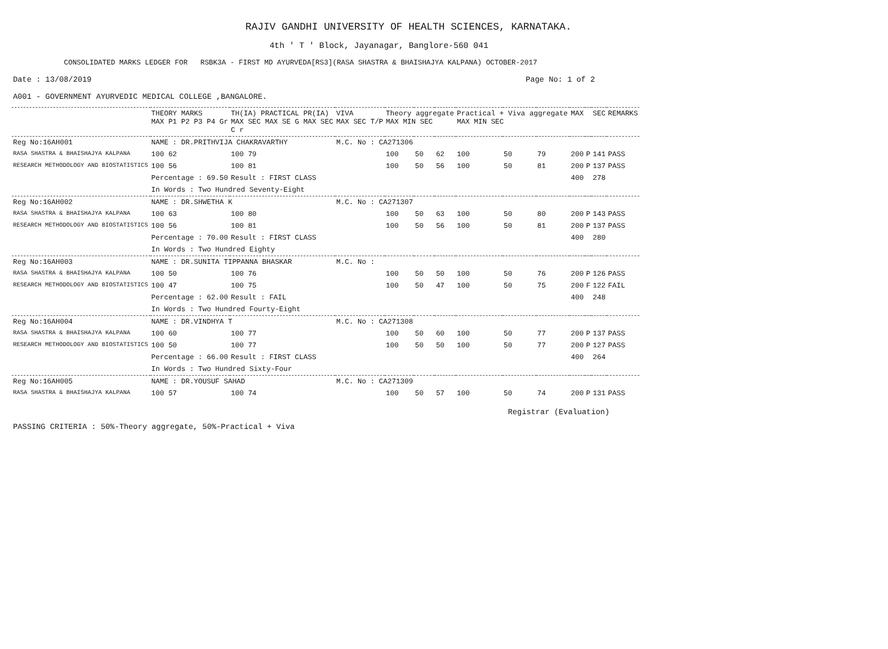RAJIV GANDHI UNIVERSITY OF HEALTH SCIENCES, KARNATAKA.
4th ' T ' Block, Jayanagar, Banglore-560 041
CONSOLIDATED MARKS LEDGER FOR RSBK3A - FIRST MD AYURVEDA[RS3](RASA SHASTRA & BHAISHAJYA KALPANA) OCTOBER-2017
Date : 13/08/2019 Page No: 1 of 2
A001 - GOVERNMENT AYURVEDIC MEDICAL COLLEGE ,BANGALORE.
| | THEORY MARKS MAX P1 P2 P3 P4 Gr | TH(IA) PRACTICAL PR(IA) MAX SEC MAX SE G MAX SEC C r | VIVA MAX SEC T/P | Theory aggregate MAX MIN SEC | | | Practical + Viva aggregate MAX MIN SEC | | | MAX | | SEC | REMARKS |
| --- | --- | --- | --- | --- | --- | --- | --- | --- | --- | --- | --- | --- | --- |
| Reg No:16AH001 | NAME : DR.PRITHVIJA CHAKRAVARTHY | | M.C. No : CA271306 | | | | | | | | | | |
| RASA SHASTRA & BHAISHAJYA KALPANA | 100 62 | 100 79 | | 100 | 50 | 62 | 100 | 50 | 79 | 200 | P | 141 | PASS |
| RESEARCH METHODOLOGY AND BIOSTATISTICS | 100 56 | 100 81 | | 100 | 50 | 56 | 100 | 50 | 81 | 200 | P | 137 | PASS |
| | Percentage : 69.50 | Result : FIRST CLASS | | | | | | | | 400 | | 278 | |
| | In Words : Two Hundred Seventy-Eight | | | | | | | | | | | | |
| Reg No:16AH002 | NAME : DR.SHWETHA K | | M.C. No : CA271307 | | | | | | | | | | |
| RASA SHASTRA & BHAISHAJYA KALPANA | 100 63 | 100 80 | | 100 | 50 | 63 | 100 | 50 | 80 | 200 | P | 143 | PASS |
| RESEARCH METHODOLOGY AND BIOSTATISTICS | 100 56 | 100 81 | | 100 | 50 | 56 | 100 | 50 | 81 | 200 | P | 137 | PASS |
| | Percentage : 70.00 | Result : FIRST CLASS | | | | | | | | 400 | | 280 | |
| | In Words : Two Hundred Eighty | | | | | | | | | | | | |
| Reg No:16AH003 | NAME : DR.SUNITA TIPPANNA BHASKAR | | M.C. No : | | | | | | | | | | |
| RASA SHASTRA & BHAISHAJYA KALPANA | 100 50 | 100 76 | | 100 | 50 | 50 | 100 | 50 | 76 | 200 | P | 126 | PASS |
| RESEARCH METHODOLOGY AND BIOSTATISTICS | 100 47 | 100 75 | | 100 | 50 | 47 | 100 | 50 | 75 | 200 | F | 122 | FAIL |
| | Percentage : 62.00 | Result : FAIL | | | | | | | | 400 | | 248 | |
| | In Words : Two Hundred Fourty-Eight | | | | | | | | | | | | |
| Reg No:16AH004 | NAME : DR.VINDHYA T | | M.C. No : CA271308 | | | | | | | | | | |
| RASA SHASTRA & BHAISHAJYA KALPANA | 100 60 | 100 77 | | 100 | 50 | 60 | 100 | 50 | 77 | 200 | P | 137 | PASS |
| RESEARCH METHODOLOGY AND BIOSTATISTICS | 100 50 | 100 77 | | 100 | 50 | 50 | 100 | 50 | 77 | 200 | P | 127 | PASS |
| | Percentage : 66.00 | Result : FIRST CLASS | | | | | | | | 400 | | 264 | |
| | In Words : Two Hundred Sixty-Four | | | | | | | | | | | | |
| Reg No:16AH005 | NAME : DR.YOUSUF SAHAD | | M.C. No : CA271309 | | | | | | | | | | |
| RASA SHASTRA & BHAISHAJYA KALPANA | 100 57 | 100 74 | | 100 | 50 | 57 | 100 | 50 | 74 | 200 | P | 131 | PASS |
Registrar (Evaluation)
PASSING CRITERIA : 50%-Theory aggregate, 50%-Practical + Viva